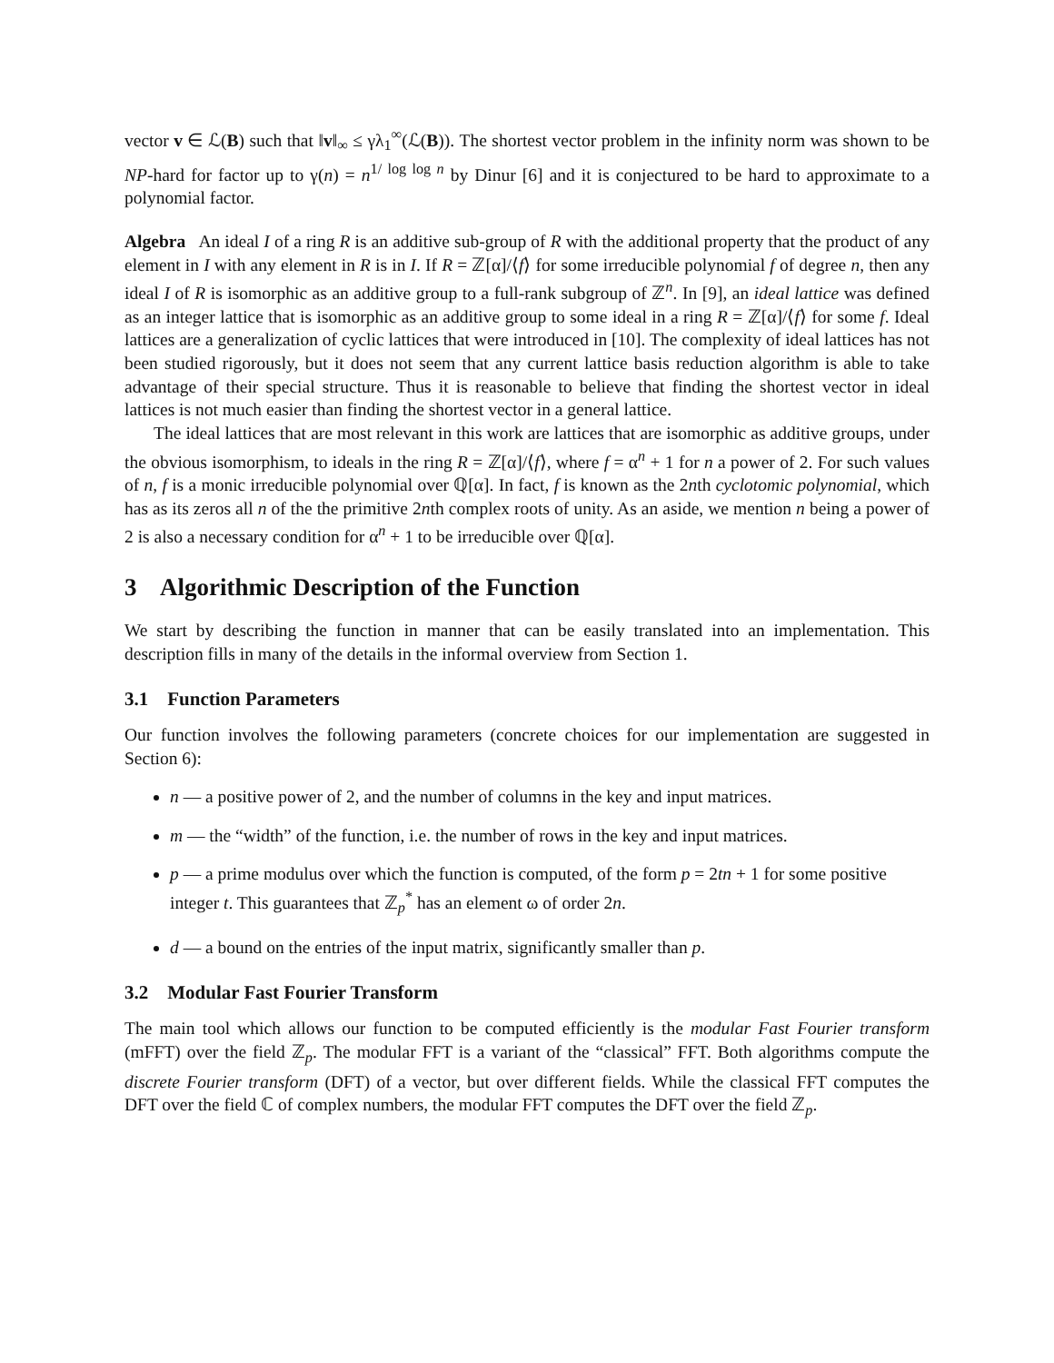vector v ∈ ℒ(B) such that ‖v‖<sub>∞</sub> ≤ γλ<sub>1</sub><sup>∞</sup>(ℒ(B)). The shortest vector problem in the infinity norm was shown to be NP-hard for factor up to γ(n) = n<sup>1/ log log n</sup> by Dinur [6] and it is conjectured to be hard to approximate to a polynomial factor.
Algebra An ideal I of a ring R is an additive sub-group of R with the additional property that the product of any element in I with any element in R is in I. If R = ℤ[α]/⟨f⟩ for some irreducible polynomial f of degree n, then any ideal I of R is isomorphic as an additive group to a full-rank subgroup of ℤ<sup>n</sup>. In [9], an ideal lattice was defined as an integer lattice that is isomorphic as an additive group to some ideal in a ring R = ℤ[α]/⟨f⟩ for some f. Ideal lattices are a generalization of cyclic lattices that were introduced in [10]. The complexity of ideal lattices has not been studied rigorously, but it does not seem that any current lattice basis reduction algorithm is able to take advantage of their special structure. Thus it is reasonable to believe that finding the shortest vector in ideal lattices is not much easier than finding the shortest vector in a general lattice.
The ideal lattices that are most relevant in this work are lattices that are isomorphic as additive groups, under the obvious isomorphism, to ideals in the ring R = ℤ[α]/⟨f⟩, where f = α<sup>n</sup> + 1 for n a power of 2. For such values of n, f is a monic irreducible polynomial over ℚ[α]. In fact, f is known as the 2nth cyclotomic polynomial, which has as its zeros all n of the the primitive 2nth complex roots of unity. As an aside, we mention n being a power of 2 is also a necessary condition for α<sup>n</sup> + 1 to be irreducible over ℚ[α].
3 Algorithmic Description of the Function
We start by describing the function in manner that can be easily translated into an implementation. This description fills in many of the details in the informal overview from Section 1.
3.1 Function Parameters
Our function involves the following parameters (concrete choices for our implementation are suggested in Section 6):
n — a positive power of 2, and the number of columns in the key and input matrices.
m — the “width” of the function, i.e. the number of rows in the key and input matrices.
p — a prime modulus over which the function is computed, of the form p = 2tn + 1 for some positive integer t. This guarantees that ℤ<sub>p</sub><sup>*</sup> has an element ω of order 2n.
d — a bound on the entries of the input matrix, significantly smaller than p.
3.2 Modular Fast Fourier Transform
The main tool which allows our function to be computed efficiently is the modular Fast Fourier transform (mFFT) over the field ℤ<sub>p</sub>. The modular FFT is a variant of the “classical” FFT. Both algorithms compute the discrete Fourier transform (DFT) of a vector, but over different fields. While the classical FFT computes the DFT over the field ℂ of complex numbers, the modular FFT computes the DFT over the field ℤ<sub>p</sub>.